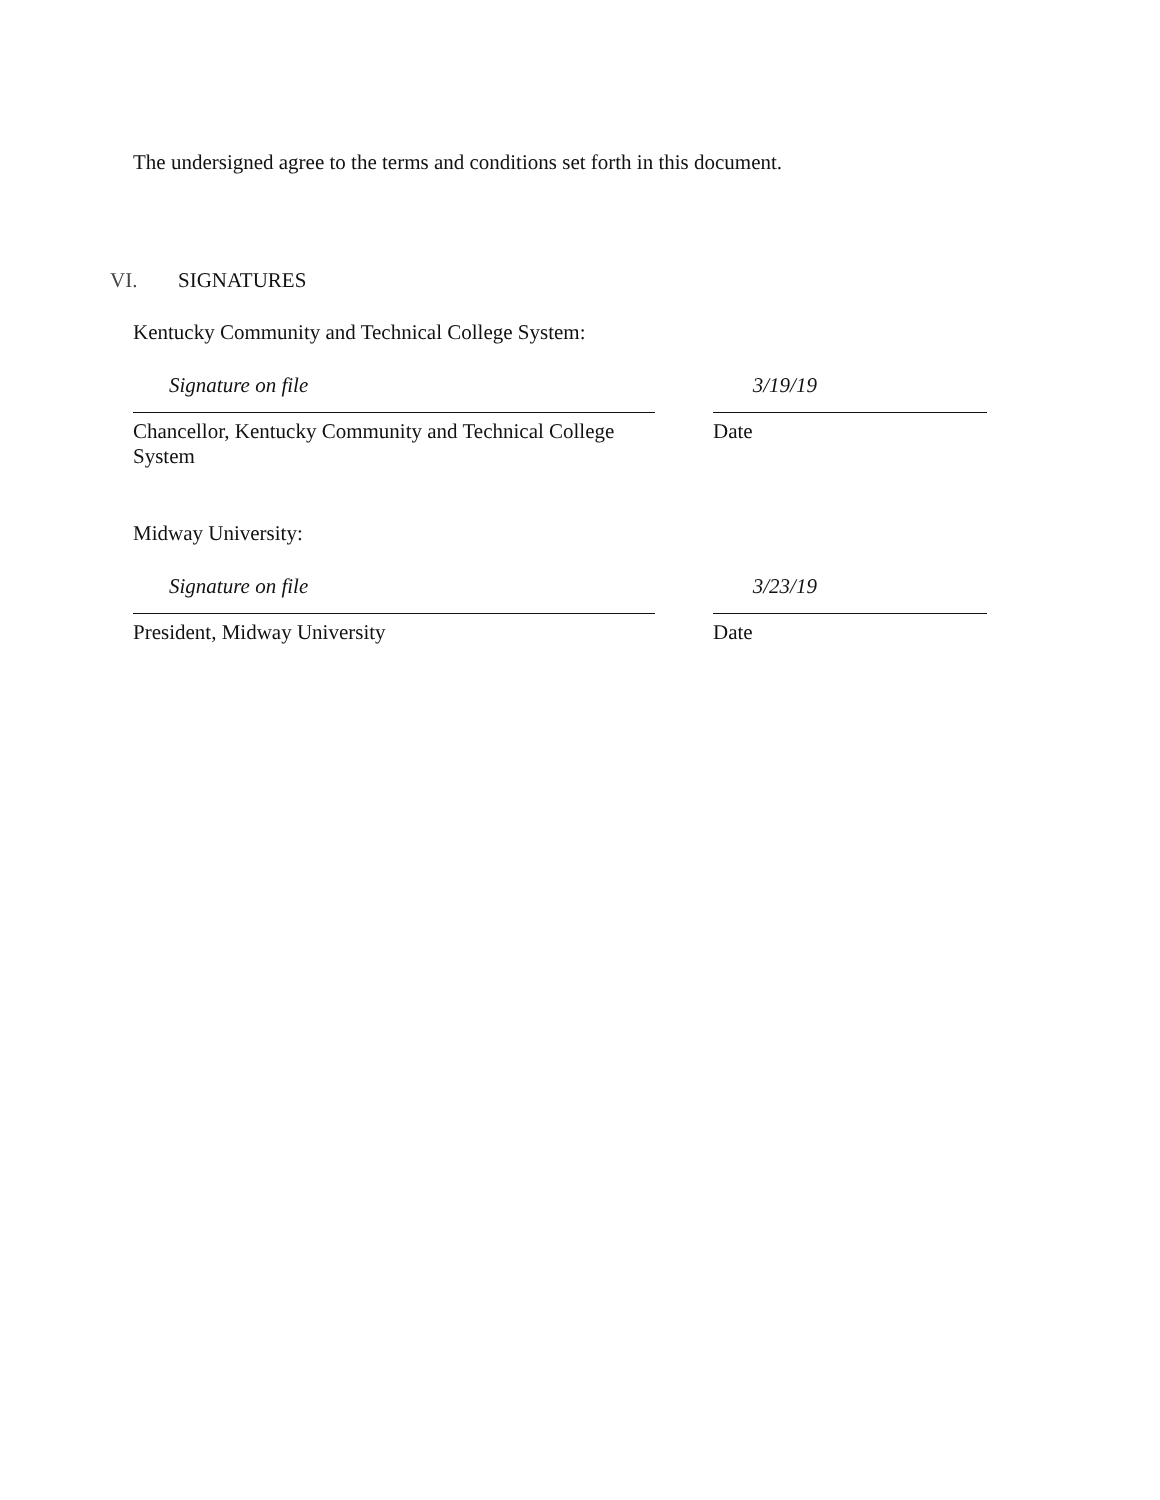The undersigned agree to the terms and conditions set forth in this document.
VI. SIGNATURES
Kentucky Community and Technical College System:
Signature on file 3/19/19
Chancellor, Kentucky Community and Technical College System
Date
Midway University:
Signature on file 3/23/19
President, Midway University Date